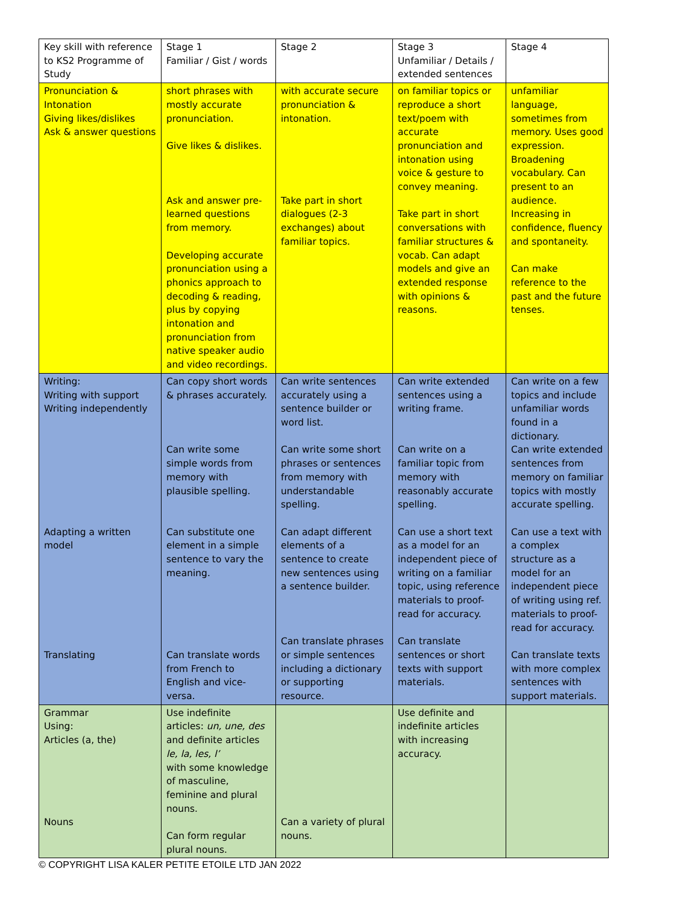| Key skill with reference to KS2 Programme of Study | Stage 1 Familiar / Gist / words | Stage 2 | Stage 3 Unfamiliar / Details / extended sentences | Stage 4 |
| Pronunciation & Intonation Giving likes/dislikes Ask & answer questions | short phrases with mostly accurate pronunciation. Give likes & dislikes. Ask and answer pre-learned questions from memory. Developing accurate pronunciation using a phonics approach to decoding & reading, plus by copying intonation and pronunciation from native speaker audio and video recordings. | with accurate secure pronunciation & intonation. Take part in short dialogues (2-3 exchanges) about familiar topics. | on familiar topics or reproduce a short text/poem with accurate pronunciation and intonation using voice & gesture to convey meaning. Take part in short conversations with familiar structures & vocab. Can adapt models and give an extended response with opinions & reasons. | unfamiliar language, sometimes from memory. Uses good expression. Broadening vocabulary. Can present to an audience. Increasing in confidence, fluency and spontaneity. Can make reference to the past and the future tenses. |
| Writing: Writing with support Writing independently Adapting a written model Translating | Can copy short words & phrases accurately. Can write some simple words from memory with plausible spelling. Can substitute one element in a simple sentence to vary the meaning. Can translate words from French to English and vice-versa. | Can write sentences accurately using a sentence builder or word list. Can write some short phrases or sentences from memory with understandable spelling. Can adapt different elements of a sentence to create new sentences using a sentence builder. Can translate phrases or simple sentences including a dictionary or supporting resource. | Can write extended sentences using a writing frame. Can write on a familiar topic from memory with reasonably accurate spelling. Can use a short text as a model for an independent piece of writing on a familiar topic, using reference materials to proof-read for accuracy. Can translate sentences or short texts with support materials. | Can write on a few topics and include unfamiliar words found in a dictionary. Can write extended sentences from memory on familiar topics with mostly accurate spelling. Can use a text with a complex structure as a model for an independent piece of writing using ref. materials to proof-read for accuracy. Can translate texts with more complex sentences with support materials. |
| Grammar Using: Articles (a, the) Nouns | Use indefinite articles: un, une, des and definite articles le, la, les, l’ with some knowledge of masculine, feminine and plural nouns. Can form regular plural nouns. | Can a variety of plural nouns. | Use definite and indefinite articles with increasing accuracy. | |
© COPYRIGHT LISA KALER PETITE ETOILE LTD JAN 2022